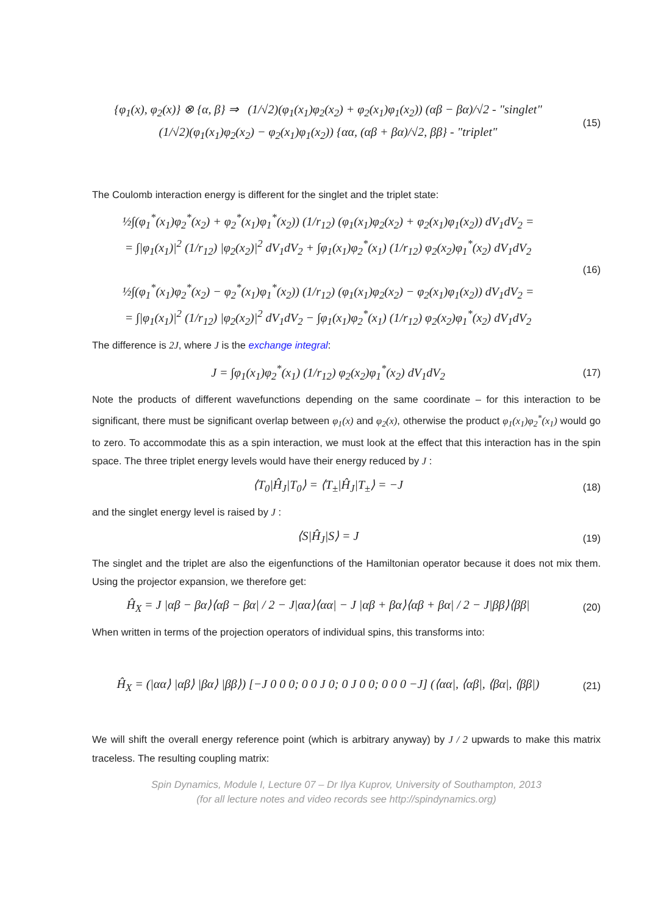{φ<sub>1</sub>(x), φ<sub>2</sub>(x)} ⊗ {α, β} ⇒ (1/√2)(φ<sub>1</sub>(x<sub>1</sub>)φ<sub>2</sub>(x<sub>2</sub>) + φ<sub>2</sub>(x<sub>1</sub>)φ<sub>1</sub>(x<sub>2</sub>)) (αβ − βα)/√2 - "singlet"
(1/√2)(φ<sub>1</sub>(x<sub>1</sub>)φ<sub>2</sub>(x<sub>2</sub>) − φ<sub>2</sub>(x<sub>1</sub>)φ<sub>1</sub>(x<sub>2</sub>)) {αα, (αβ + βα)/√2, ββ} - "triplet"
(15)
The Coulomb interaction energy is different for the singlet and the triplet state:
½∫(φ<sub>1</sub><sup>*</sup>(x<sub>1</sub>)φ<sub>2</sub><sup>*</sup>(x<sub>2</sub>) + φ<sub>2</sub><sup>*</sup>(x<sub>1</sub>)φ<sub>1</sub><sup>*</sup>(x<sub>2</sub>)) (1/r<sub>12</sub>) (φ<sub>1</sub>(x<sub>1</sub>)φ<sub>2</sub>(x<sub>2</sub>) + φ<sub>2</sub>(x<sub>1</sub>)φ<sub>1</sub>(x<sub>2</sub>)) dV<sub>1</sub>dV<sub>2</sub> =
= ∫|φ<sub>1</sub>(x<sub>1</sub>)|<sup>2</sup> (1/r<sub>12</sub>) |φ<sub>2</sub>(x<sub>2</sub>)|<sup>2</sup> dV<sub>1</sub>dV<sub>2</sub> + ∫φ<sub>1</sub>(x<sub>1</sub>)φ<sub>2</sub><sup>*</sup>(x<sub>1</sub>) (1/r<sub>12</sub>) φ<sub>2</sub>(x<sub>2</sub>)φ<sub>1</sub><sup>*</sup>(x<sub>2</sub>) dV<sub>1</sub>dV<sub>2</sub>
½∫(φ<sub>1</sub><sup>*</sup>(x<sub>1</sub>)φ<sub>2</sub><sup>*</sup>(x<sub>2</sub>) − φ<sub>2</sub><sup>*</sup>(x<sub>1</sub>)φ<sub>1</sub><sup>*</sup>(x<sub>2</sub>)) (1/r<sub>12</sub>) (φ<sub>1</sub>(x<sub>1</sub>)φ<sub>2</sub>(x<sub>2</sub>) − φ<sub>2</sub>(x<sub>1</sub>)φ<sub>1</sub>(x<sub>2</sub>)) dV<sub>1</sub>dV<sub>2</sub> =
= ∫|φ<sub>1</sub>(x<sub>1</sub>)|<sup>2</sup> (1/r<sub>12</sub>) |φ<sub>2</sub>(x<sub>2</sub>)|<sup>2</sup> dV<sub>1</sub>dV<sub>2</sub> − ∫φ<sub>1</sub>(x<sub>1</sub>)φ<sub>2</sub><sup>*</sup>(x<sub>1</sub>) (1/r<sub>12</sub>) φ<sub>2</sub>(x<sub>2</sub>)φ<sub>1</sub><sup>*</sup>(x<sub>2</sub>) dV<sub>1</sub>dV<sub>2</sub>
(16)
The difference is 2J, where J is the exchange integral:
J = ∫φ<sub>1</sub>(x<sub>1</sub>)φ<sub>2</sub><sup>*</sup>(x<sub>1</sub>) (1/r<sub>12</sub>) φ<sub>2</sub>(x<sub>2</sub>)φ<sub>1</sub><sup>*</sup>(x<sub>2</sub>) dV<sub>1</sub>dV<sub>2</sub>
(17)
Note the products of different wavefunctions depending on the same coordinate – for this interaction to be significant, there must be significant overlap between φ<sub>1</sub>(x) and φ<sub>2</sub>(x), otherwise the product φ<sub>1</sub>(x<sub>1</sub>)φ<sub>2</sub><sup>*</sup>(x<sub>1</sub>) would go to zero. To accommodate this as a spin interaction, we must look at the effect that this interaction has in the spin space. The three triplet energy levels would have their energy reduced by J :
⟨T<sub>0</sub>|Ĥ<sub>J</sub>|T<sub>0</sub>⟩ = ⟨T<sub>±</sub>|Ĥ<sub>J</sub>|T<sub>±</sub>⟩ = −J
(18)
and the singlet energy level is raised by J :
⟨S|Ĥ<sub>J</sub>|S⟩ = J
(19)
The singlet and the triplet are also the eigenfunctions of the Hamiltonian operator because it does not mix them. Using the projector expansion, we therefore get:
Ĥ<sub>X</sub> = J |αβ − βα⟩⟨αβ − βα| / 2 − J|αα⟩⟨αα| − J |αβ + βα⟩⟨αβ + βα| / 2 − J|ββ⟩⟨ββ|
(20)
When written in terms of the projection operators of individual spins, this transforms into:
Ĥ<sub>X</sub> = (|αα⟩ |αβ⟩ |βα⟩ |ββ⟩) [−J 0 0 0; 0 0 J 0; 0 J 0 0; 0 0 0 −J] (⟨αα|, ⟨αβ|, ⟨βα|, ⟨ββ|)
(21)
We will shift the overall energy reference point (which is arbitrary anyway) by J / 2 upwards to make this matrix traceless. The resulting coupling matrix:
Spin Dynamics, Module I, Lecture 07 – Dr Ilya Kuprov, University of Southampton, 2013
(for all lecture notes and video records see http://spindynamics.org)